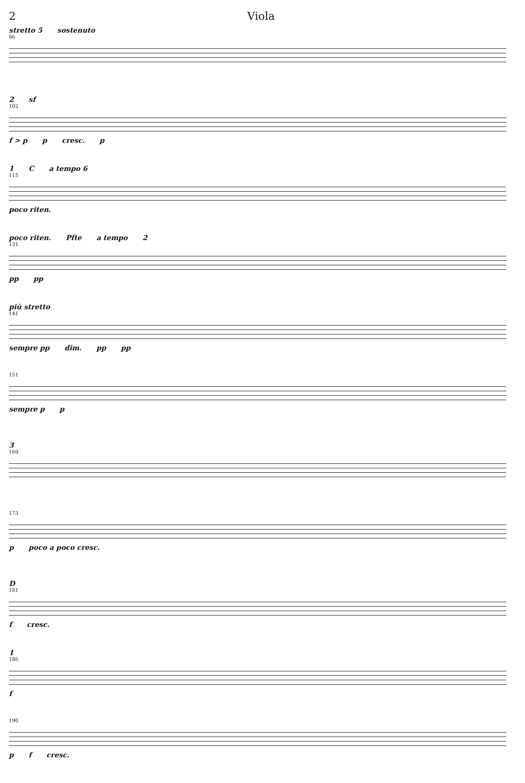2 Viola
stretto 5 sostenuto
86
2 sf
102
f > p p cresc. p
1 C a tempo 6
115
poco riten.
poco riten. Pfte a tempo 2
131
pp pp
più stretto
141
sempre pp dim. pp pp
151
sempre p p
3
160
173
p poco a poco cresc.
D
181
f cresc.
1
186
f
190
p f cresc.